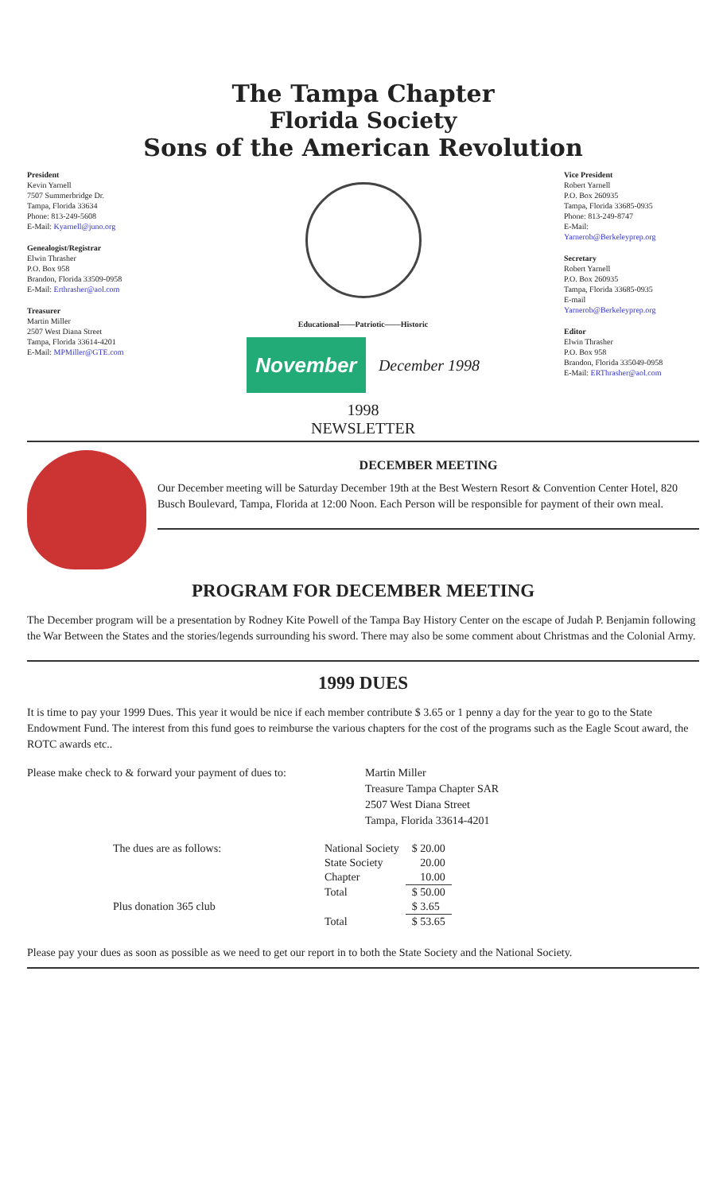The Tampa Chapter
Florida Society
Sons of the American Revolution
President
Kevin Yarnell
7507 Summerbridge Dr.
Tampa, Florida 33634
Phone: 813-249-5608
E-Mail: Kyarnell@juno.org
Genealogist/Registrar
Elwin Thrasher
P.O. Box 958
Brandon, Florida 33509-0958
E-Mail: Erthrasher@aol.com
Treasurer
Martin Miller
2507 West Diana Street
Tampa, Florida 33614-4201
E-Mail: MPMiller@GTE.com
Educational——Patriotic——Historic
November
December 1998
Vice President
Robert Yarnell
P.O. Box 260935
Tampa, Florida 33685-0935
Phone: 813-249-8747
E-Mail:
Yarnerob@Berkeleyprep.org
Secretary
Robert Yarnell
P.O. Box 260935
Tampa, Florida 33685-0935
E-mail
Yarnerob@Berkeleyprep.org
Editor
Elwin Thrasher
P.O. Box 958
Brandon, Florida 335049-0958
E-Mail: ERThrasher@aol.com
1998
NEWSLETTER
DECEMBER MEETING
Our December meeting will be Saturday December 19th at the Best Western Resort & Convention Center Hotel, 820 Busch Boulevard, Tampa, Florida at 12:00 Noon. Each Person will be responsible for payment of their own meal.
PROGRAM FOR DECEMBER MEETING
The December program will be a presentation by Rodney Kite Powell of the Tampa Bay History Center on the escape of Judah P. Benjamin following the War Between the States and the stories/legends surrounding his sword. There may also be some comment about Christmas and the Colonial Army.
1999 DUES
It is time to pay your 1999 Dues. This year it would be nice if each member contribute $ 3.65 or 1 penny a day for the year to go to the State Endowment Fund. The interest from this fund goes to reimburse the various chapters for the cost of the programs such as the Eagle Scout award, the ROTC awards etc..
Please make check to & forward your payment of dues to:
Martin Miller
Treasure Tampa Chapter SAR
2507 West Diana Street
Tampa, Florida 33614-4201
| The dues are as follows: | National Society | $ 20.00 |
| | State Society | 20.00 |
| | Chapter | 10.00 |
| | Total | $ 50.00 |
| Plus donation 365 club | | $ 3.65 |
| | Total | $ 53.65 |
Please pay your dues as soon as possible as we need to get our report in to both the State Society and the National Society.